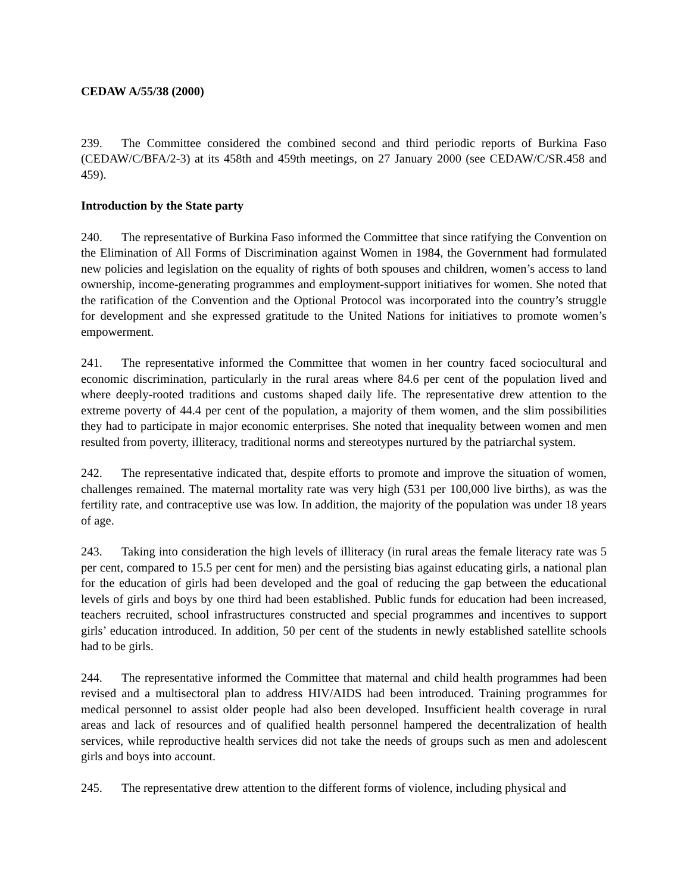CEDAW A/55/38 (2000)
239. The Committee considered the combined second and third periodic reports of Burkina Faso (CEDAW/C/BFA/2-3) at its 458th and 459th meetings, on 27 January 2000 (see CEDAW/C/SR.458 and 459).
Introduction by the State party
240. The representative of Burkina Faso informed the Committee that since ratifying the Convention on the Elimination of All Forms of Discrimination against Women in 1984, the Government had formulated new policies and legislation on the equality of rights of both spouses and children, women’s access to land ownership, income-generating programmes and employment-support initiatives for women. She noted that the ratification of the Convention and the Optional Protocol was incorporated into the country’s struggle for development and she expressed gratitude to the United Nations for initiatives to promote women’s empowerment.
241. The representative informed the Committee that women in her country faced sociocultural and economic discrimination, particularly in the rural areas where 84.6 per cent of the population lived and where deeply-rooted traditions and customs shaped daily life. The representative drew attention to the extreme poverty of 44.4 per cent of the population, a majority of them women, and the slim possibilities they had to participate in major economic enterprises. She noted that inequality between women and men resulted from poverty, illiteracy, traditional norms and stereotypes nurtured by the patriarchal system.
242. The representative indicated that, despite efforts to promote and improve the situation of women, challenges remained. The maternal mortality rate was very high (531 per 100,000 live births), as was the fertility rate, and contraceptive use was low. In addition, the majority of the population was under 18 years of age.
243. Taking into consideration the high levels of illiteracy (in rural areas the female literacy rate was 5 per cent, compared to 15.5 per cent for men) and the persisting bias against educating girls, a national plan for the education of girls had been developed and the goal of reducing the gap between the educational levels of girls and boys by one third had been established. Public funds for education had been increased, teachers recruited, school infrastructures constructed and special programmes and incentives to support girls’ education introduced. In addition, 50 per cent of the students in newly established satellite schools had to be girls.
244. The representative informed the Committee that maternal and child health programmes had been revised and a multisectoral plan to address HIV/AIDS had been introduced. Training programmes for medical personnel to assist older people had also been developed. Insufficient health coverage in rural areas and lack of resources and of qualified health personnel hampered the decentralization of health services, while reproductive health services did not take the needs of groups such as men and adolescent girls and boys into account.
245. The representative drew attention to the different forms of violence, including physical and